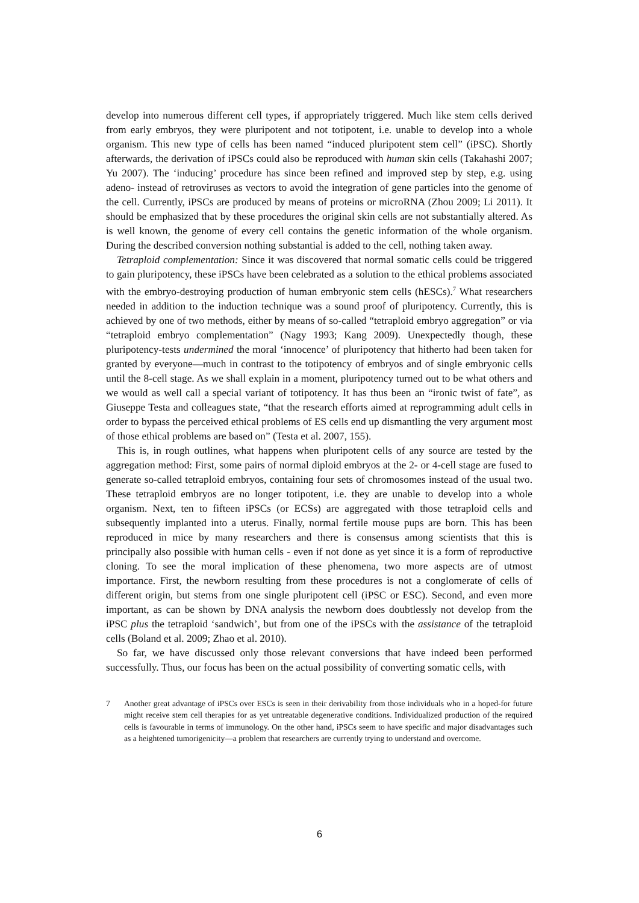develop into numerous different cell types, if appropriately triggered. Much like stem cells derived from early embryos, they were pluripotent and not totipotent, i.e. unable to develop into a whole organism. This new type of cells has been named “induced pluripotent stem cell” (iPSC). Shortly afterwards, the derivation of iPSCs could also be reproduced with human skin cells (Takahashi 2007; Yu 2007). The ‘inducing’ procedure has since been refined and improved step by step, e.g. using adeno- instead of retroviruses as vectors to avoid the integration of gene particles into the genome of the cell. Currently, iPSCs are produced by means of proteins or microRNA (Zhou 2009; Li 2011). It should be emphasized that by these procedures the original skin cells are not substantially altered. As is well known, the genome of every cell contains the genetic information of the whole organism. During the described conversion nothing substantial is added to the cell, nothing taken away.
Tetraploid complementation: Since it was discovered that normal somatic cells could be triggered to gain pluripotency, these iPSCs have been celebrated as a solution to the ethical problems associated with the embryo-destroying production of human embryonic stem cells (hESCs).<sup>7</sup> What researchers needed in addition to the induction technique was a sound proof of pluripotency. Currently, this is achieved by one of two methods, either by means of so-called “tetraploid embryo aggregation” or via “tetraploid embryo complementation” (Nagy 1993; Kang 2009). Unexpectedly though, these pluripotency-tests undermined the moral ‘innocence’ of pluripotency that hitherto had been taken for granted by everyone—much in contrast to the totipotency of embryos and of single embryonic cells until the 8-cell stage. As we shall explain in a moment, pluripotency turned out to be what others and we would as well call a special variant of totipotency. It has thus been an “ironic twist of fate”, as Giuseppe Testa and colleagues state, “that the research efforts aimed at reprogramming adult cells in order to bypass the perceived ethical problems of ES cells end up dismantling the very argument most of those ethical problems are based on” (Testa et al. 2007, 155).
This is, in rough outlines, what happens when pluripotent cells of any source are tested by the aggregation method: First, some pairs of normal diploid embryos at the 2- or 4-cell stage are fused to generate so-called tetraploid embryos, containing four sets of chromosomes instead of the usual two. These tetraploid embryos are no longer totipotent, i.e. they are unable to develop into a whole organism. Next, ten to fifteen iPSCs (or ECSs) are aggregated with those tetraploid cells and subsequently implanted into a uterus. Finally, normal fertile mouse pups are born. This has been reproduced in mice by many researchers and there is consensus among scientists that this is principally also possible with human cells - even if not done as yet since it is a form of reproductive cloning. To see the moral implication of these phenomena, two more aspects are of utmost importance. First, the newborn resulting from these procedures is not a conglomerate of cells of different origin, but stems from one single pluripotent cell (iPSC or ESC). Second, and even more important, as can be shown by DNA analysis the newborn does doubtlessly not develop from the iPSC plus the tetraploid ‘sandwich’, but from one of the iPSCs with the assistance of the tetraploid cells (Boland et al. 2009; Zhao et al. 2010).
So far, we have discussed only those relevant conversions that have indeed been performed successfully. Thus, our focus has been on the actual possibility of converting somatic cells, with
7 Another great advantage of iPSCs over ESCs is seen in their derivability from those individuals who in a hoped-for future might receive stem cell therapies for as yet untreatable degenerative conditions. Individualized production of the required cells is favourable in terms of immunology. On the other hand, iPSCs seem to have specific and major disadvantages such as a heightened tumorigenicity—a problem that researchers are currently trying to understand and overcome.
6